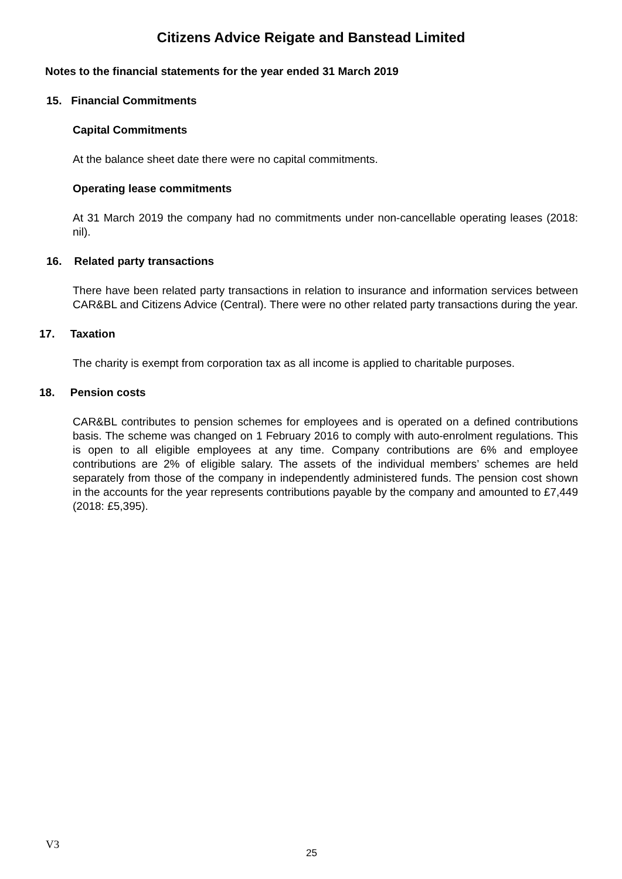Citizens Advice Reigate and Banstead Limited
Notes to the financial statements for the year ended 31 March 2019
15. Financial Commitments
Capital Commitments
At the balance sheet date there were no capital commitments.
Operating lease commitments
At 31 March 2019 the company had no commitments under non-cancellable operating leases (2018: nil).
16. Related party transactions
There have been related party transactions in relation to insurance and information services between CAR&BL and Citizens Advice (Central). There were no other related party transactions during the year.
17. Taxation
The charity is exempt from corporation tax as all income is applied to charitable purposes.
18. Pension costs
CAR&BL contributes to pension schemes for employees and is operated on a defined contributions basis. The scheme was changed on 1 February 2016 to comply with auto-enrolment regulations. This is open to all eligible employees at any time. Company contributions are 6% and employee contributions are 2% of eligible salary. The assets of the individual members’ schemes are held separately from those of the company in independently administered funds. The pension cost shown in the accounts for the year represents contributions payable by the company and amounted to £7,449 (2018: £5,395).
V3
25